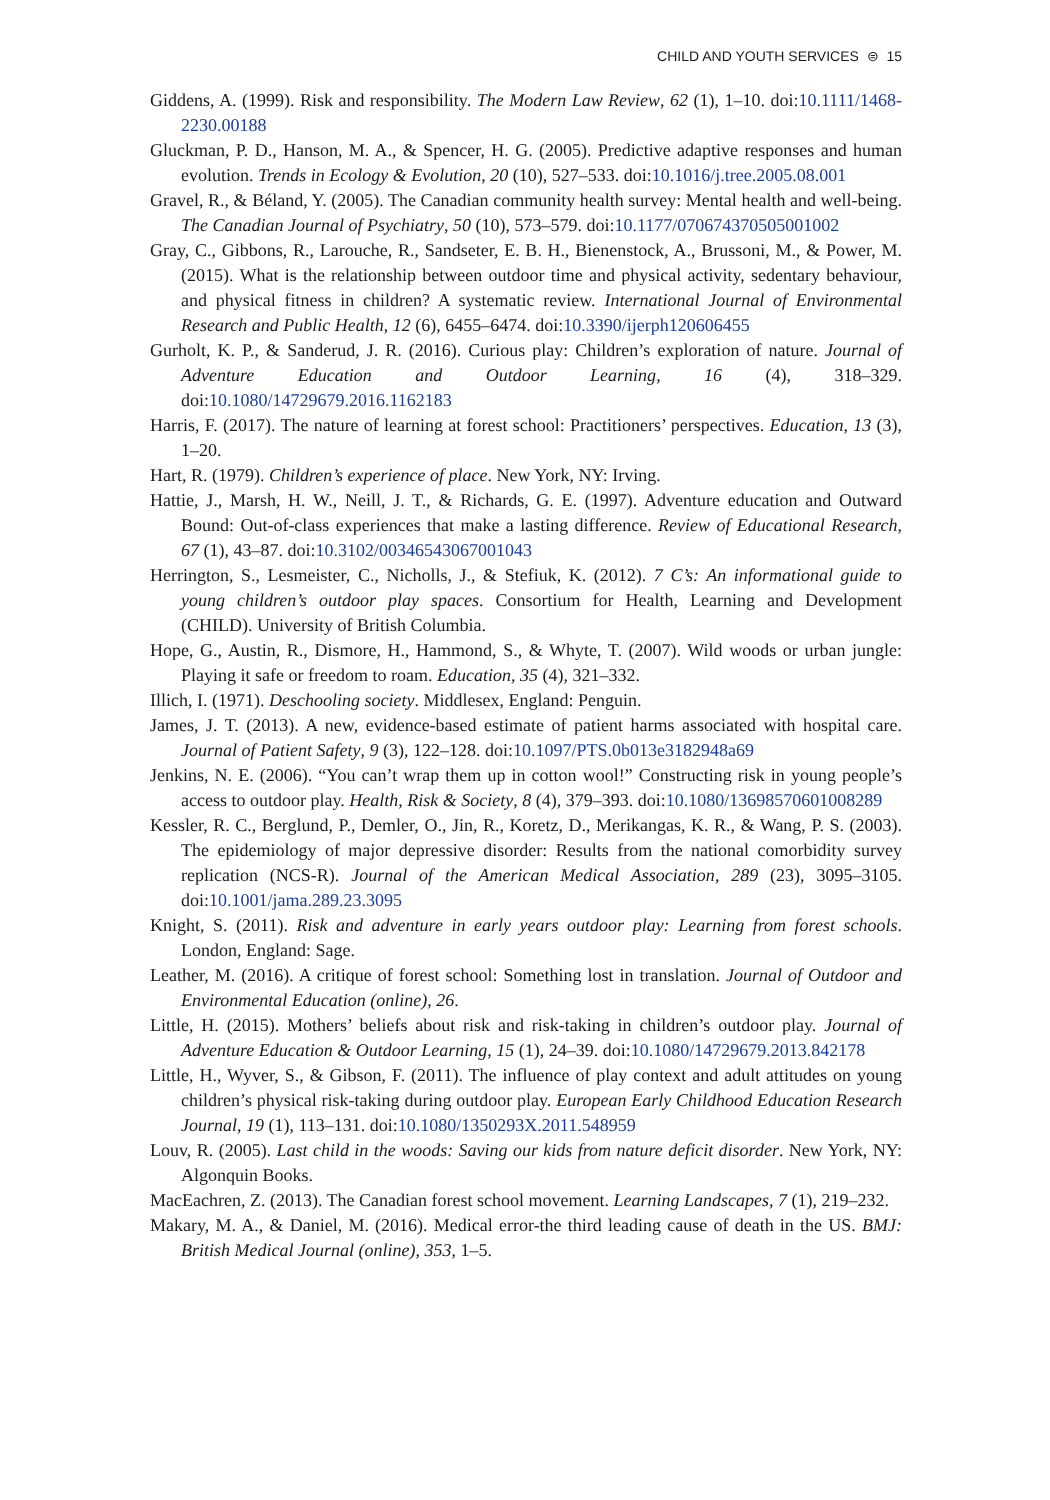CHILD AND YOUTH SERVICES ⊜ 15
Giddens, A. (1999). Risk and responsibility. The Modern Law Review, 62 (1), 1–10. doi:10.1111/1468-2230.00188
Gluckman, P. D., Hanson, M. A., & Spencer, H. G. (2005). Predictive adaptive responses and human evolution. Trends in Ecology & Evolution, 20 (10), 527–533. doi:10.1016/j.tree.2005.08.001
Gravel, R., & Béland, Y. (2005). The Canadian community health survey: Mental health and well-being. The Canadian Journal of Psychiatry, 50 (10), 573–579. doi:10.1177/070674370505001002
Gray, C., Gibbons, R., Larouche, R., Sandseter, E. B. H., Bienenstock, A., Brussoni, M., & Power, M. (2015). What is the relationship between outdoor time and physical activity, sedentary behaviour, and physical fitness in children? A systematic review. International Journal of Environmental Research and Public Health, 12 (6), 6455–6474. doi:10.3390/ijerph120606455
Gurholt, K. P., & Sanderud, J. R. (2016). Curious play: Children’s exploration of nature. Journal of Adventure Education and Outdoor Learning, 16 (4), 318–329. doi:10.1080/14729679.2016.1162183
Harris, F. (2017). The nature of learning at forest school: Practitioners’ perspectives. Education, 13 (3), 1–20.
Hart, R. (1979). Children’s experience of place. New York, NY: Irving.
Hattie, J., Marsh, H. W., Neill, J. T., & Richards, G. E. (1997). Adventure education and Outward Bound: Out-of-class experiences that make a lasting difference. Review of Educational Research, 67 (1), 43–87. doi:10.3102/00346543067001043
Herrington, S., Lesmeister, C., Nicholls, J., & Stefiuk, K. (2012). 7 C’s: An informational guide to young children’s outdoor play spaces. Consortium for Health, Learning and Development (CHILD). University of British Columbia.
Hope, G., Austin, R., Dismore, H., Hammond, S., & Whyte, T. (2007). Wild woods or urban jungle: Playing it safe or freedom to roam. Education, 35 (4), 321–332.
Illich, I. (1971). Deschooling society. Middlesex, England: Penguin.
James, J. T. (2013). A new, evidence-based estimate of patient harms associated with hospital care. Journal of Patient Safety, 9 (3), 122–128. doi:10.1097/PTS.0b013e3182948a69
Jenkins, N. E. (2006). “You can’t wrap them up in cotton wool!” Constructing risk in young people’s access to outdoor play. Health, Risk & Society, 8 (4), 379–393. doi:10.1080/13698570601008289
Kessler, R. C., Berglund, P., Demler, O., Jin, R., Koretz, D., Merikangas, K. R., & Wang, P. S. (2003). The epidemiology of major depressive disorder: Results from the national comorbidity survey replication (NCS-R). Journal of the American Medical Association, 289 (23), 3095–3105. doi:10.1001/jama.289.23.3095
Knight, S. (2011). Risk and adventure in early years outdoor play: Learning from forest schools. London, England: Sage.
Leather, M. (2016). A critique of forest school: Something lost in translation. Journal of Outdoor and Environmental Education (online), 26.
Little, H. (2015). Mothers’ beliefs about risk and risk-taking in children’s outdoor play. Journal of Adventure Education & Outdoor Learning, 15 (1), 24–39. doi:10.1080/14729679.2013.842178
Little, H., Wyver, S., & Gibson, F. (2011). The influence of play context and adult attitudes on young children’s physical risk-taking during outdoor play. European Early Childhood Education Research Journal, 19 (1), 113–131. doi:10.1080/1350293X.2011.548959
Louv, R. (2005). Last child in the woods: Saving our kids from nature deficit disorder. New York, NY: Algonquin Books.
MacEachren, Z. (2013). The Canadian forest school movement. Learning Landscapes, 7 (1), 219–232.
Makary, M. A., & Daniel, M. (2016). Medical error-the third leading cause of death in the US. BMJ: British Medical Journal (online), 353, 1–5.